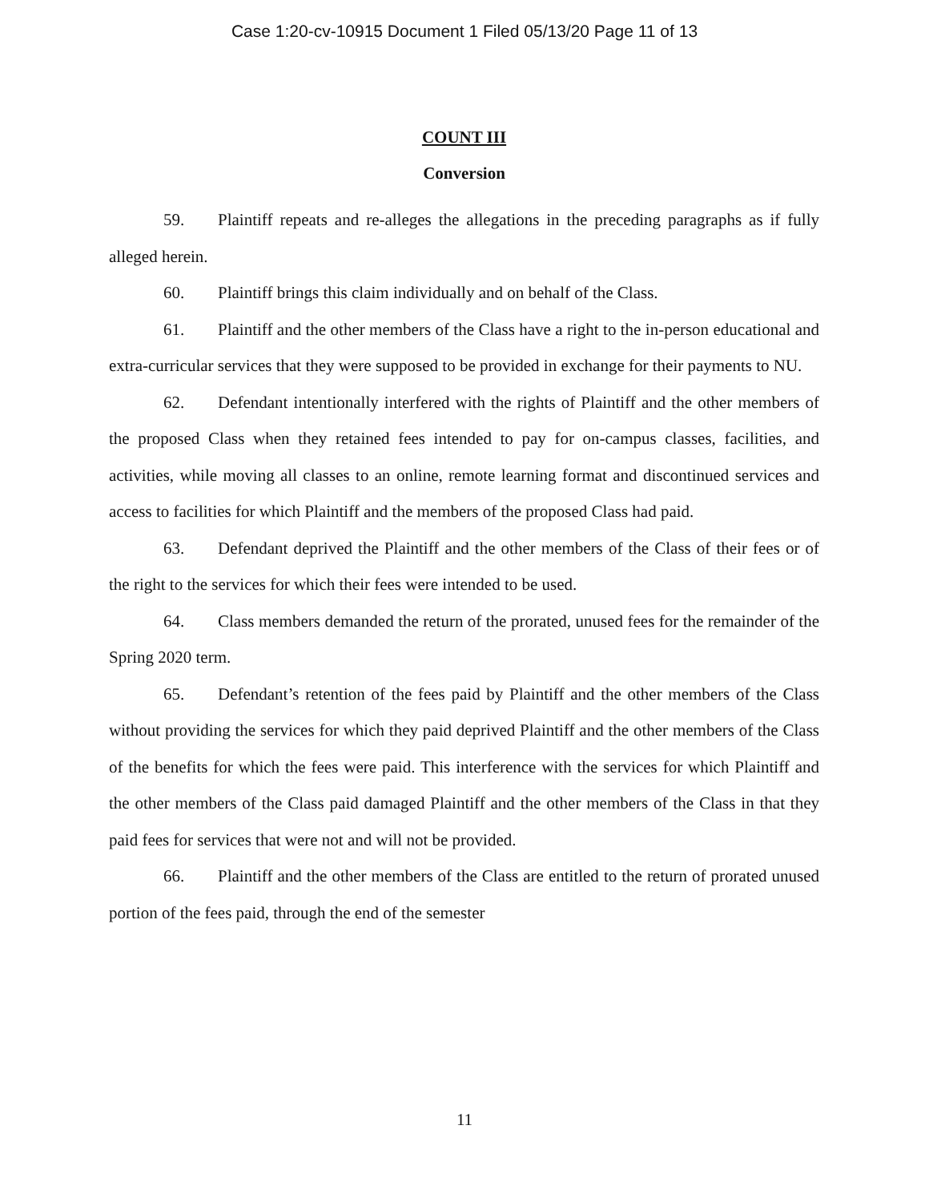Case 1:20-cv-10915 Document 1 Filed 05/13/20 Page 11 of 13
COUNT III
Conversion
59. Plaintiff repeats and re-alleges the allegations in the preceding paragraphs as if fully alleged herein.
60. Plaintiff brings this claim individually and on behalf of the Class.
61. Plaintiff and the other members of the Class have a right to the in-person educational and extra-curricular services that they were supposed to be provided in exchange for their payments to NU.
62. Defendant intentionally interfered with the rights of Plaintiff and the other members of the proposed Class when they retained fees intended to pay for on-campus classes, facilities, and activities, while moving all classes to an online, remote learning format and discontinued services and access to facilities for which Plaintiff and the members of the proposed Class had paid.
63. Defendant deprived the Plaintiff and the other members of the Class of their fees or of the right to the services for which their fees were intended to be used.
64. Class members demanded the return of the prorated, unused fees for the remainder of the Spring 2020 term.
65. Defendant’s retention of the fees paid by Plaintiff and the other members of the Class without providing the services for which they paid deprived Plaintiff and the other members of the Class of the benefits for which the fees were paid. This interference with the services for which Plaintiff and the other members of the Class paid damaged Plaintiff and the other members of the Class in that they paid fees for services that were not and will not be provided.
66. Plaintiff and the other members of the Class are entitled to the return of prorated unused portion of the fees paid, through the end of the semester
11